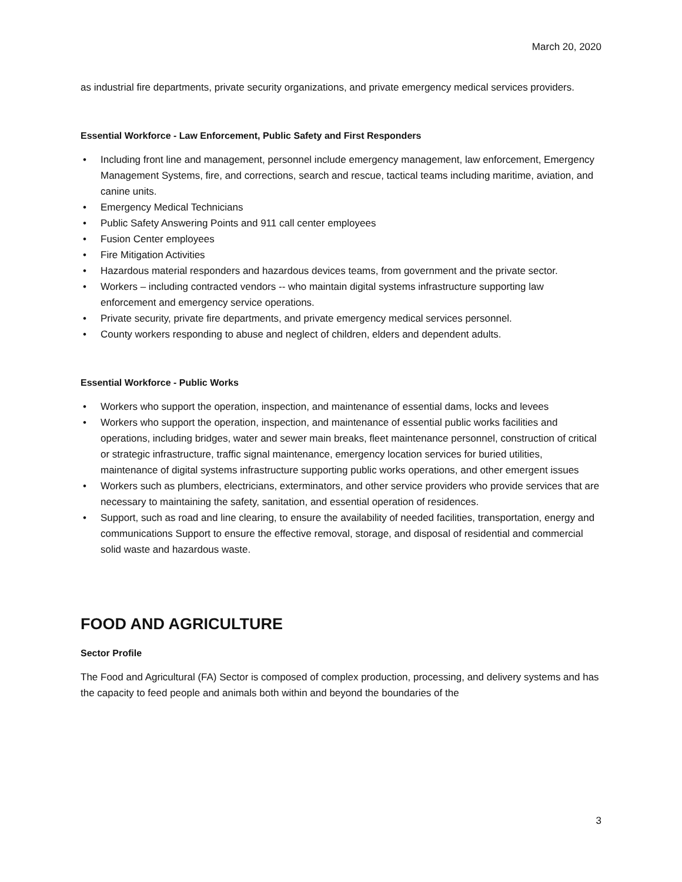March 20, 2020
as industrial fire departments, private security organizations, and private emergency medical services providers.
Essential Workforce - Law Enforcement, Public Safety and First Responders
• Including front line and management, personnel include emergency management, law enforcement, Emergency Management Systems, fire, and corrections, search and rescue, tactical teams including maritime, aviation, and canine units.
• Emergency Medical Technicians
• Public Safety Answering Points and 911 call center employees
• Fusion Center employees
• Fire Mitigation Activities
• Hazardous material responders and hazardous devices teams, from government and the private sector.
• Workers – including contracted vendors -- who maintain digital systems infrastructure supporting law enforcement and emergency service operations.
• Private security, private fire departments, and private emergency medical services personnel.
• County workers responding to abuse and neglect of children, elders and dependent adults.
Essential Workforce - Public Works
• Workers who support the operation, inspection, and maintenance of essential dams, locks and levees
• Workers who support the operation, inspection, and maintenance of essential public works facilities and operations, including bridges, water and sewer main breaks, fleet maintenance personnel, construction of critical or strategic infrastructure, traffic signal maintenance, emergency location services for buried utilities, maintenance of digital systems infrastructure supporting public works operations, and other emergent issues
• Workers such as plumbers, electricians, exterminators, and other service providers who provide services that are necessary to maintaining the safety, sanitation, and essential operation of residences.
• Support, such as road and line clearing, to ensure the availability of needed facilities, transportation, energy and communications Support to ensure the effective removal, storage, and disposal of residential and commercial solid waste and hazardous waste.
FOOD AND AGRICULTURE
Sector Profile
The Food and Agricultural (FA) Sector is composed of complex production, processing, and delivery systems and has the capacity to feed people and animals both within and beyond the boundaries of the
3